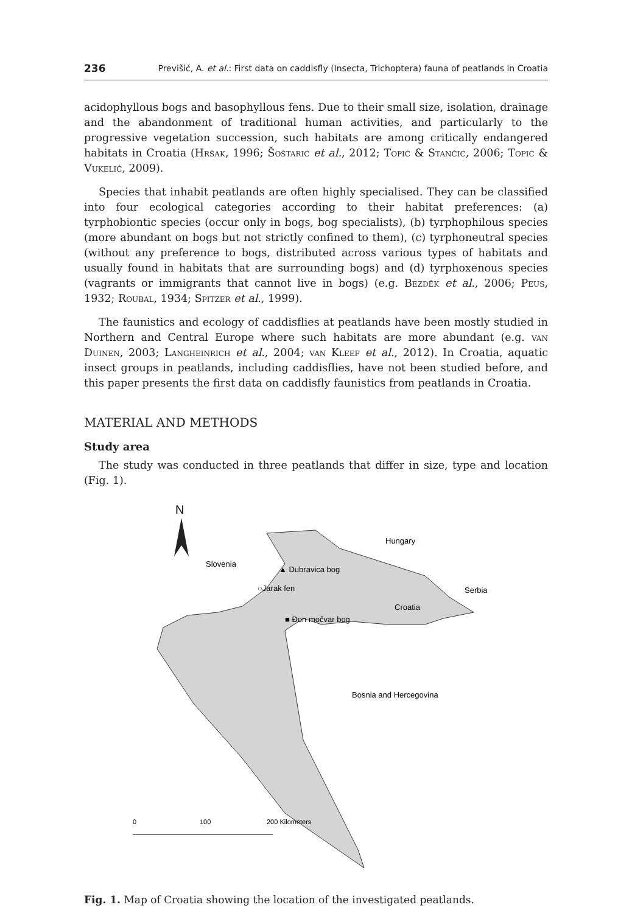236 Previšić, A. et al.: First data on caddisfly (Insecta, Trichoptera) fauna of peatlands in Croatia
acidophyllous bogs and basophyllous fens. Due to their small size, isolation, drainage and the abandonment of traditional human activities, and particularly to the progressive vegetation succession, such habitats are among critically endangered habitats in Croatia (Hršak, 1996; Šoštarić et al., 2012; Topić & Stančić, 2006; Topić & Vukelić, 2009).
Species that inhabit peatlands are often highly specialised. They can be classified into four ecological categories according to their habitat preferences: (a) tyrphobiontic species (occur only in bogs, bog specialists), (b) tyrphophilous species (more abundant on bogs but not strictly confined to them), (c) tyrphoneutral species (without any preference to bogs, distributed across various types of habitats and usually found in habitats that are surrounding bogs) and (d) tyrphoxenous species (vagrants or immigrants that cannot live in bogs) (e.g. Bezděk et al., 2006; Peus, 1932; Roubal, 1934; Spitzer et al., 1999).
The faunistics and ecology of caddisflies at peatlands have been mostly studied in Northern and Central Europe where such habitats are more abundant (e.g. van Duinen, 2003; Langheinrich et al., 2004; van Kleef et al., 2012). In Croatia, aquatic insect groups in peatlands, including caddisflies, have not been studied before, and this paper presents the first data on caddisfly faunistics from peatlands in Croatia.
MATERIAL AND METHODS
Study area
The study was conducted in three peatlands that differ in size, type and location (Fig. 1).
N
Hungary
Slovenia
▲ Dubravica bog
○Jarak fen
Serbia
Croatia
■ Đon močvar bog
Bosnia and Hercegovina
0
100
200 Kilometers
Fig. 1. Map of Croatia showing the location of the investigated peatlands.